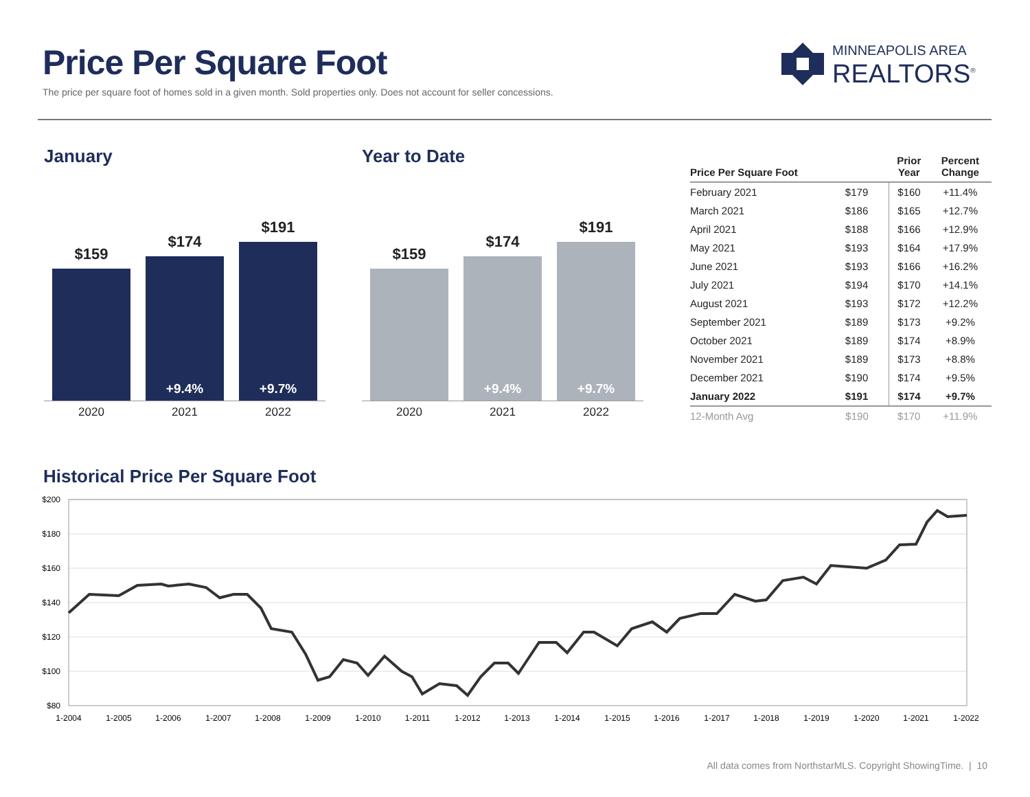Price Per Square Foot
The price per square foot of homes sold in a given month. Sold properties only. Does not account for seller concessions.
MINNEAPOLIS AREA
REALTORS<sup>®</sup>
January
$159
$174
+9.4%
$191
+9.7%
2020 2021 2022
Year to Date
$159
$174
+9.4%
$191
+9.7%
2020 2021 2022
| Price Per Square Foot | | Prior Year | Percent Change |
| --- | --- | --- | --- |
| February 2021 | $179 | $160 | +11.4% |
| March 2021 | $186 | $165 | +12.7% |
| April 2021 | $188 | $166 | +12.9% |
| May 2021 | $193 | $164 | +17.9% |
| June 2021 | $193 | $166 | +16.2% |
| July 2021 | $194 | $170 | +14.1% |
| August 2021 | $193 | $172 | +12.2% |
| September 2021 | $189 | $173 | +9.2% |
| October 2021 | $189 | $174 | +8.9% |
| November 2021 | $189 | $173 | +8.8% |
| December 2021 | $190 | $174 | +9.5% |
| January 2022 | $191 | $174 | +9.7% |
| 12-Month Avg | $190 | $170 | +11.9% |
Historical Price Per Square Foot
$200
$180
$160
$140
$120
$100
$80
1-2004
1-2005
1-2006
1-2007
1-2008
1-2009
1-2010
1-2011
1-2012
1-2013
1-2014
1-2015
1-2016
1-2017
1-2018
1-2019
1-2020
1-2021
1-2022
All data comes from NorthstarMLS. Copyright ShowingTime. | 10